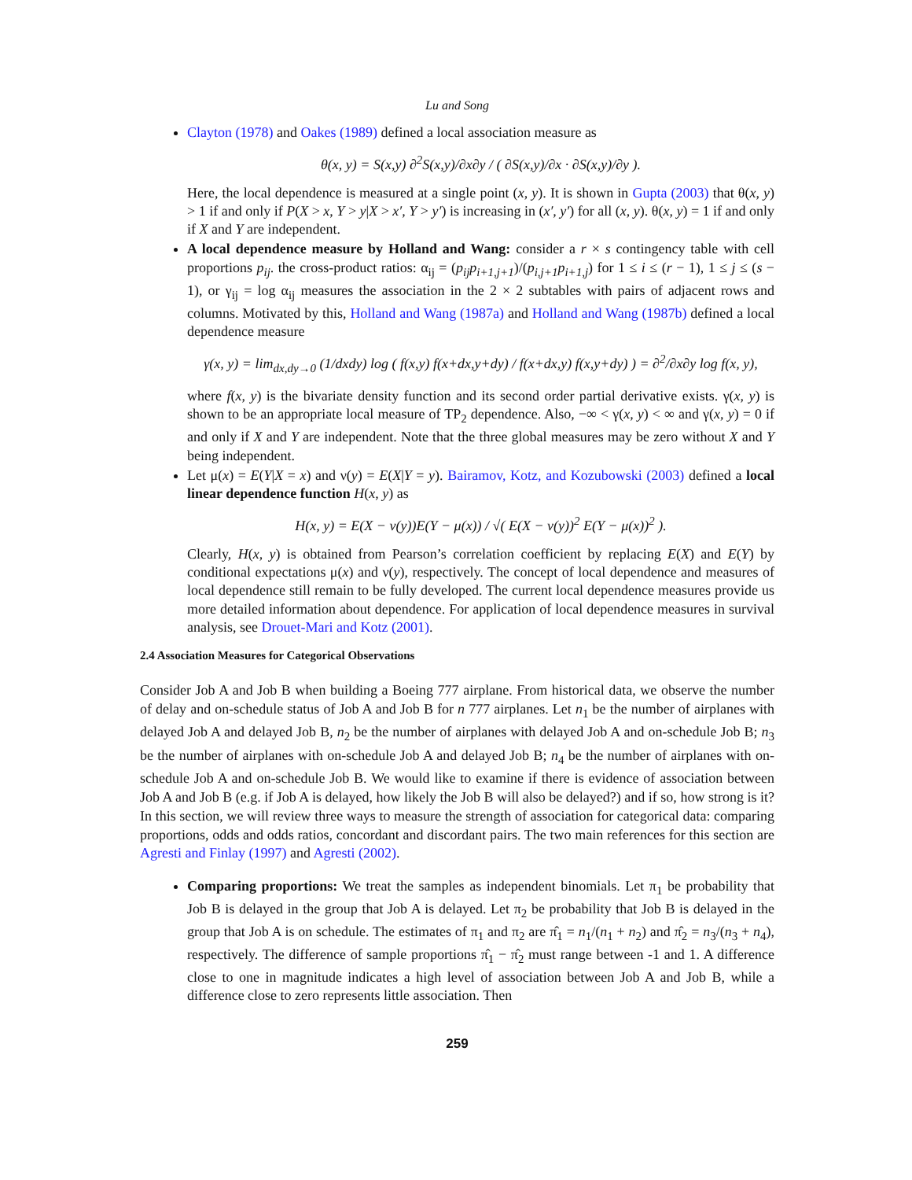Lu and Song
Clayton (1978) and Oakes (1989) defined a local association measure as
θ(x, y) = S(x,y) ∂<sup>2</sup>S(x,y)/∂x∂y / ( ∂S(x,y)/∂x · ∂S(x,y)/∂y ).
Here, the local dependence is measured at a single point (x, y). It is shown in Gupta (2003) that θ(x, y) > 1 if and only if P(X > x, Y > y|X > x′, Y > y′) is increasing in (x′, y′) for all (x, y). θ(x, y) = 1 if and only if X and Y are independent.
A local dependence measure by Holland and Wang: consider a r × s contingency table with cell proportions p<sub>ij</sub>. the cross-product ratios: α<sub>ij</sub> = (p<sub>ij</sub>p<sub>i+1,j+1</sub>)/(p<sub>i,j+1</sub>p<sub>i+1,j</sub>) for 1 ≤ i ≤ (r − 1), 1 ≤ j ≤ (s − 1), or γ<sub>ij</sub> = log α<sub>ij</sub> measures the association in the 2 × 2 subtables with pairs of adjacent rows and columns. Motivated by this, Holland and Wang (1987a) and Holland and Wang (1987b) defined a local dependence measure
γ(x, y) = lim<sub>dx,dy→0</sub> (1/dxdy) log ( f(x,y) f(x+dx,y+dy) / f(x+dx,y) f(x,y+dy) ) = ∂<sup>2</sup>/∂x∂y log f(x, y),
where f(x, y) is the bivariate density function and its second order partial derivative exists. γ(x, y) is shown to be an appropriate local measure of TP<sub>2</sub> dependence. Also, −∞ < γ(x, y) < ∞ and γ(x, y) = 0 if and only if X and Y are independent. Note that the three global measures may be zero without X and Y being independent.
Let μ(x) = E(Y|X = x) and ν(y) = E(X|Y = y). Bairamov, Kotz, and Kozubowski (2003) defined a local linear dependence function H(x, y) as
H(x, y) = E(X − ν(y))E(Y − μ(x)) / √( E(X − ν(y))<sup>2</sup> E(Y − μ(x))<sup>2</sup> ).
Clearly, H(x, y) is obtained from Pearson’s correlation coefficient by replacing E(X) and E(Y) by conditional expectations μ(x) and ν(y), respectively. The concept of local dependence and measures of local dependence still remain to be fully developed. The current local dependence measures provide us more detailed information about dependence. For application of local dependence measures in survival analysis, see Drouet-Mari and Kotz (2001).
2.4 Association Measures for Categorical Observations
Consider Job A and Job B when building a Boeing 777 airplane. From historical data, we observe the number of delay and on-schedule status of Job A and Job B for n 777 airplanes. Let n<sub>1</sub> be the number of airplanes with delayed Job A and delayed Job B, n<sub>2</sub> be the number of airplanes with delayed Job A and on-schedule Job B; n<sub>3</sub> be the number of airplanes with on-schedule Job A and delayed Job B; n<sub>4</sub> be the number of airplanes with on-schedule Job A and on-schedule Job B. We would like to examine if there is evidence of association between Job A and Job B (e.g. if Job A is delayed, how likely the Job B will also be delayed?) and if so, how strong is it? In this section, we will review three ways to measure the strength of association for categorical data: comparing proportions, odds and odds ratios, concordant and discordant pairs. The two main references for this section are Agresti and Finlay (1997) and Agresti (2002).
Comparing proportions: We treat the samples as independent binomials. Let π<sub>1</sub> be probability that Job B is delayed in the group that Job A is delayed. Let π<sub>2</sub> be probability that Job B is delayed in the group that Job A is on schedule. The estimates of π<sub>1</sub> and π<sub>2</sub> are π̂<sub>1</sub> = n<sub>1</sub>/(n<sub>1</sub> + n<sub>2</sub>) and π̂<sub>2</sub> = n<sub>3</sub>/(n<sub>3</sub> + n<sub>4</sub>), respectively. The difference of sample proportions π̂<sub>1</sub> − π̂<sub>2</sub> must range between -1 and 1. A difference close to one in magnitude indicates a high level of association between Job A and Job B, while a difference close to zero represents little association. Then
259